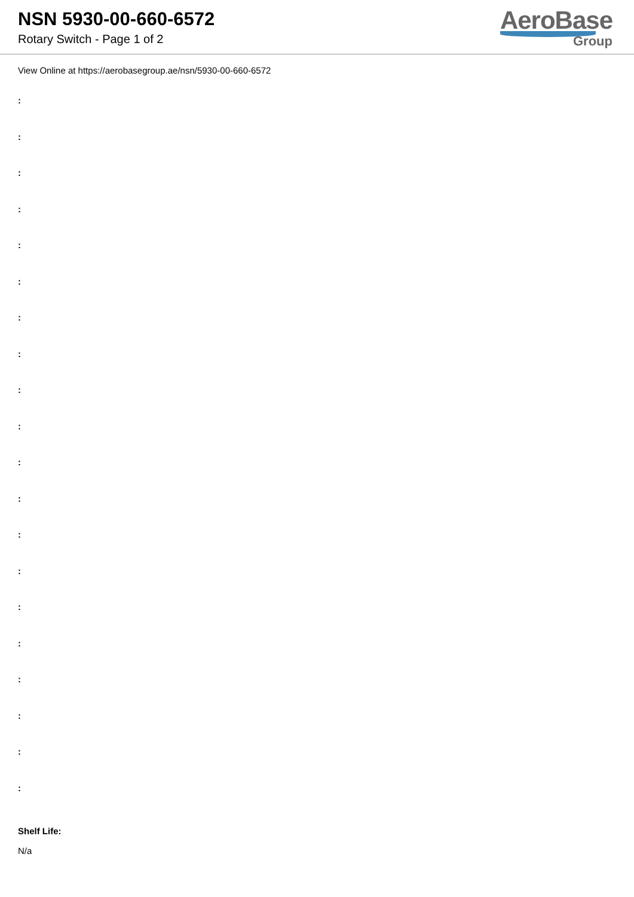NSN 5930-00-660-6572
Rotary Switch - Page 1 of 2
AeroBase
Group
View Online at https://aerobasegroup.ae/nsn/5930-00-660-6572
:
:
:
:
:
:
:
:
:
:
:
:
:
:
:
:
:
:
:
:
Shelf Life:
N/a